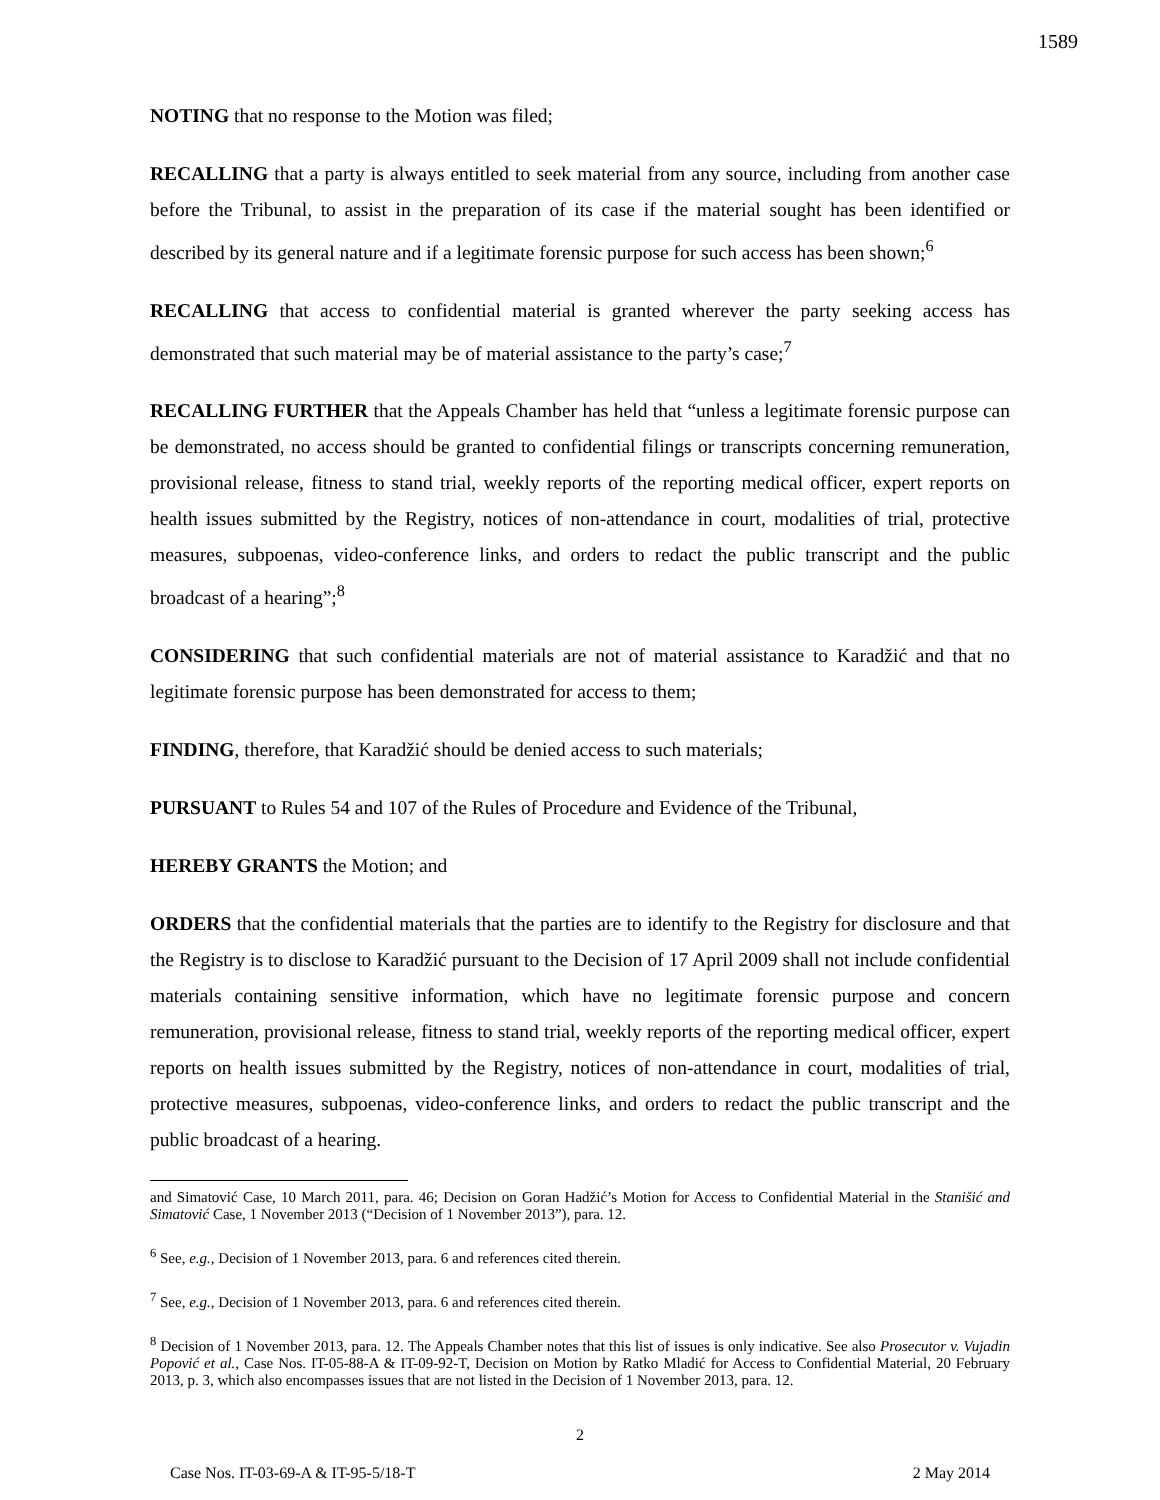1589
NOTING that no response to the Motion was filed;
RECALLING that a party is always entitled to seek material from any source, including from another case before the Tribunal, to assist in the preparation of its case if the material sought has been identified or described by its general nature and if a legitimate forensic purpose for such access has been shown;<sup>6</sup>
RECALLING that access to confidential material is granted wherever the party seeking access has demonstrated that such material may be of material assistance to the party’s case;<sup>7</sup>
RECALLING FURTHER that the Appeals Chamber has held that “unless a legitimate forensic purpose can be demonstrated, no access should be granted to confidential filings or transcripts concerning remuneration, provisional release, fitness to stand trial, weekly reports of the reporting medical officer, expert reports on health issues submitted by the Registry, notices of non-attendance in court, modalities of trial, protective measures, subpoenas, video-conference links, and orders to redact the public transcript and the public broadcast of a hearing”;<sup>8</sup>
CONSIDERING that such confidential materials are not of material assistance to Karadžić and that no legitimate forensic purpose has been demonstrated for access to them;
FINDING, therefore, that Karadžić should be denied access to such materials;
PURSUANT to Rules 54 and 107 of the Rules of Procedure and Evidence of the Tribunal,
HEREBY GRANTS the Motion; and
ORDERS that the confidential materials that the parties are to identify to the Registry for disclosure and that the Registry is to disclose to Karadžić pursuant to the Decision of 17 April 2009 shall not include confidential materials containing sensitive information, which have no legitimate forensic purpose and concern remuneration, provisional release, fitness to stand trial, weekly reports of the reporting medical officer, expert reports on health issues submitted by the Registry, notices of non-attendance in court, modalities of trial, protective measures, subpoenas, video-conference links, and orders to redact the public transcript and the public broadcast of a hearing.
and Simatović Case, 10 March 2011, para. 46; Decision on Goran Hadžić’s Motion for Access to Confidential Material in the Stanišić and Simatović Case, 1 November 2013 (“Decision of 1 November 2013”), para. 12.
<sup>6</sup> See, e.g., Decision of 1 November 2013, para. 6 and references cited therein.
<sup>7</sup> See, e.g., Decision of 1 November 2013, para. 6 and references cited therein.
<sup>8</sup> Decision of 1 November 2013, para. 12. The Appeals Chamber notes that this list of issues is only indicative. See also Prosecutor v. Vujadin Popović et al., Case Nos. IT-05-88-A & IT-09-92-T, Decision on Motion by Ratko Mladić for Access to Confidential Material, 20 February 2013, p. 3, which also encompasses issues that are not listed in the Decision of 1 November 2013, para. 12.
2
Case Nos. IT-03-69-A & IT-95-5/18-T 2 May 2014